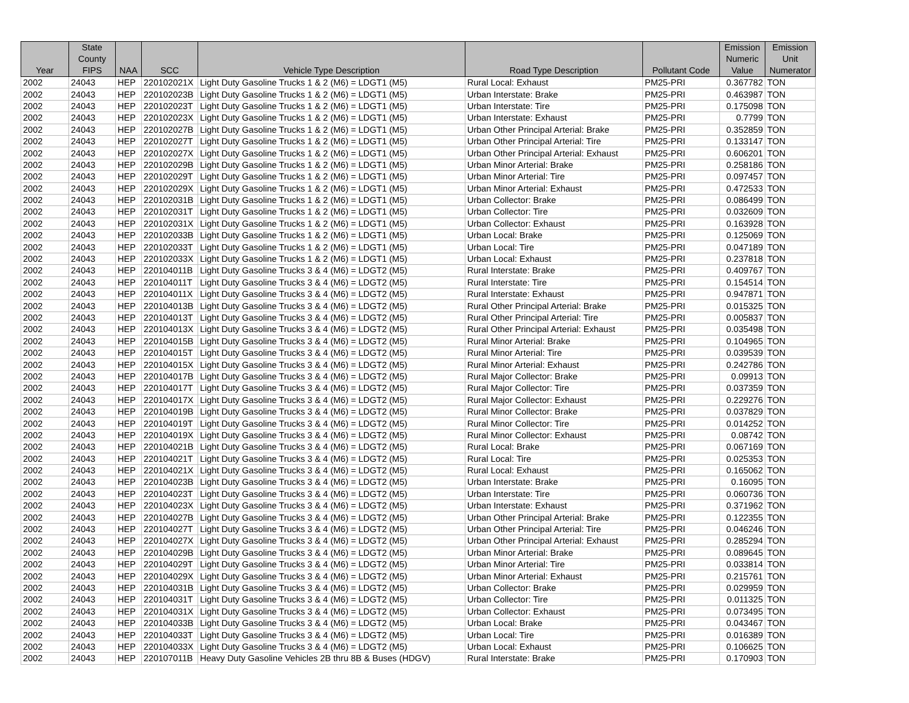| Year | State County FIPS | NAA | SCC | Vehicle Type Description | Road Type Description | Pollutant Code | Emission Numeric Value | Emission Unit Numerator |
| --- | --- | --- | --- | --- | --- | --- | --- | --- |
| 2002 | 24043 | HEP | 220102021X | Light Duty Gasoline Trucks 1 & 2 (M6) = LDGT1 (M5) | Rural Local: Exhaust | PM25-PRI | 0.367782 | TON |
| 2002 | 24043 | HEP | 220102023B | Light Duty Gasoline Trucks 1 & 2 (M6) = LDGT1 (M5) | Urban Interstate: Brake | PM25-PRI | 0.463987 | TON |
| 2002 | 24043 | HEP | 220102023T | Light Duty Gasoline Trucks 1 & 2 (M6) = LDGT1 (M5) | Urban Interstate: Tire | PM25-PRI | 0.175098 | TON |
| 2002 | 24043 | HEP | 220102023X | Light Duty Gasoline Trucks 1 & 2 (M6) = LDGT1 (M5) | Urban Interstate: Exhaust | PM25-PRI | 0.7799 | TON |
| 2002 | 24043 | HEP | 220102027B | Light Duty Gasoline Trucks 1 & 2 (M6) = LDGT1 (M5) | Urban Other Principal Arterial: Brake | PM25-PRI | 0.352859 | TON |
| 2002 | 24043 | HEP | 220102027T | Light Duty Gasoline Trucks 1 & 2 (M6) = LDGT1 (M5) | Urban Other Principal Arterial: Tire | PM25-PRI | 0.133147 | TON |
| 2002 | 24043 | HEP | 220102027X | Light Duty Gasoline Trucks 1 & 2 (M6) = LDGT1 (M5) | Urban Other Principal Arterial: Exhaust | PM25-PRI | 0.606201 | TON |
| 2002 | 24043 | HEP | 220102029B | Light Duty Gasoline Trucks 1 & 2 (M6) = LDGT1 (M5) | Urban Minor Arterial: Brake | PM25-PRI | 0.258186 | TON |
| 2002 | 24043 | HEP | 220102029T | Light Duty Gasoline Trucks 1 & 2 (M6) = LDGT1 (M5) | Urban Minor Arterial: Tire | PM25-PRI | 0.097457 | TON |
| 2002 | 24043 | HEP | 220102029X | Light Duty Gasoline Trucks 1 & 2 (M6) = LDGT1 (M5) | Urban Minor Arterial: Exhaust | PM25-PRI | 0.472533 | TON |
| 2002 | 24043 | HEP | 220102031B | Light Duty Gasoline Trucks 1 & 2 (M6) = LDGT1 (M5) | Urban Collector: Brake | PM25-PRI | 0.086499 | TON |
| 2002 | 24043 | HEP | 220102031T | Light Duty Gasoline Trucks 1 & 2 (M6) = LDGT1 (M5) | Urban Collector: Tire | PM25-PRI | 0.032609 | TON |
| 2002 | 24043 | HEP | 220102031X | Light Duty Gasoline Trucks 1 & 2 (M6) = LDGT1 (M5) | Urban Collector: Exhaust | PM25-PRI | 0.163928 | TON |
| 2002 | 24043 | HEP | 220102033B | Light Duty Gasoline Trucks 1 & 2 (M6) = LDGT1 (M5) | Urban Local: Brake | PM25-PRI | 0.125069 | TON |
| 2002 | 24043 | HEP | 220102033T | Light Duty Gasoline Trucks 1 & 2 (M6) = LDGT1 (M5) | Urban Local: Tire | PM25-PRI | 0.047189 | TON |
| 2002 | 24043 | HEP | 220102033X | Light Duty Gasoline Trucks 1 & 2 (M6) = LDGT1 (M5) | Urban Local: Exhaust | PM25-PRI | 0.237818 | TON |
| 2002 | 24043 | HEP | 220104011B | Light Duty Gasoline Trucks 3 & 4 (M6) = LDGT2 (M5) | Rural Interstate: Brake | PM25-PRI | 0.409767 | TON |
| 2002 | 24043 | HEP | 220104011T | Light Duty Gasoline Trucks 3 & 4 (M6) = LDGT2 (M5) | Rural Interstate: Tire | PM25-PRI | 0.154514 | TON |
| 2002 | 24043 | HEP | 220104011X | Light Duty Gasoline Trucks 3 & 4 (M6) = LDGT2 (M5) | Rural Interstate: Exhaust | PM25-PRI | 0.947871 | TON |
| 2002 | 24043 | HEP | 220104013B | Light Duty Gasoline Trucks 3 & 4 (M6) = LDGT2 (M5) | Rural Other Principal Arterial: Brake | PM25-PRI | 0.015325 | TON |
| 2002 | 24043 | HEP | 220104013T | Light Duty Gasoline Trucks 3 & 4 (M6) = LDGT2 (M5) | Rural Other Principal Arterial: Tire | PM25-PRI | 0.005837 | TON |
| 2002 | 24043 | HEP | 220104013X | Light Duty Gasoline Trucks 3 & 4 (M6) = LDGT2 (M5) | Rural Other Principal Arterial: Exhaust | PM25-PRI | 0.035498 | TON |
| 2002 | 24043 | HEP | 220104015B | Light Duty Gasoline Trucks 3 & 4 (M6) = LDGT2 (M5) | Rural Minor Arterial: Brake | PM25-PRI | 0.104965 | TON |
| 2002 | 24043 | HEP | 220104015T | Light Duty Gasoline Trucks 3 & 4 (M6) = LDGT2 (M5) | Rural Minor Arterial: Tire | PM25-PRI | 0.039539 | TON |
| 2002 | 24043 | HEP | 220104015X | Light Duty Gasoline Trucks 3 & 4 (M6) = LDGT2 (M5) | Rural Minor Arterial: Exhaust | PM25-PRI | 0.242786 | TON |
| 2002 | 24043 | HEP | 220104017B | Light Duty Gasoline Trucks 3 & 4 (M6) = LDGT2 (M5) | Rural Major Collector: Brake | PM25-PRI | 0.09913 | TON |
| 2002 | 24043 | HEP | 220104017T | Light Duty Gasoline Trucks 3 & 4 (M6) = LDGT2 (M5) | Rural Major Collector: Tire | PM25-PRI | 0.037359 | TON |
| 2002 | 24043 | HEP | 220104017X | Light Duty Gasoline Trucks 3 & 4 (M6) = LDGT2 (M5) | Rural Major Collector: Exhaust | PM25-PRI | 0.229276 | TON |
| 2002 | 24043 | HEP | 220104019B | Light Duty Gasoline Trucks 3 & 4 (M6) = LDGT2 (M5) | Rural Minor Collector: Brake | PM25-PRI | 0.037829 | TON |
| 2002 | 24043 | HEP | 220104019T | Light Duty Gasoline Trucks 3 & 4 (M6) = LDGT2 (M5) | Rural Minor Collector: Tire | PM25-PRI | 0.014252 | TON |
| 2002 | 24043 | HEP | 220104019X | Light Duty Gasoline Trucks 3 & 4 (M6) = LDGT2 (M5) | Rural Minor Collector: Exhaust | PM25-PRI | 0.08742 | TON |
| 2002 | 24043 | HEP | 220104021B | Light Duty Gasoline Trucks 3 & 4 (M6) = LDGT2 (M5) | Rural Local: Brake | PM25-PRI | 0.067169 | TON |
| 2002 | 24043 | HEP | 220104021T | Light Duty Gasoline Trucks 3 & 4 (M6) = LDGT2 (M5) | Rural Local: Tire | PM25-PRI | 0.025353 | TON |
| 2002 | 24043 | HEP | 220104021X | Light Duty Gasoline Trucks 3 & 4 (M6) = LDGT2 (M5) | Rural Local: Exhaust | PM25-PRI | 0.165062 | TON |
| 2002 | 24043 | HEP | 220104023B | Light Duty Gasoline Trucks 3 & 4 (M6) = LDGT2 (M5) | Urban Interstate: Brake | PM25-PRI | 0.16095 | TON |
| 2002 | 24043 | HEP | 220104023T | Light Duty Gasoline Trucks 3 & 4 (M6) = LDGT2 (M5) | Urban Interstate: Tire | PM25-PRI | 0.060736 | TON |
| 2002 | 24043 | HEP | 220104023X | Light Duty Gasoline Trucks 3 & 4 (M6) = LDGT2 (M5) | Urban Interstate: Exhaust | PM25-PRI | 0.371962 | TON |
| 2002 | 24043 | HEP | 220104027B | Light Duty Gasoline Trucks 3 & 4 (M6) = LDGT2 (M5) | Urban Other Principal Arterial: Brake | PM25-PRI | 0.122355 | TON |
| 2002 | 24043 | HEP | 220104027T | Light Duty Gasoline Trucks 3 & 4 (M6) = LDGT2 (M5) | Urban Other Principal Arterial: Tire | PM25-PRI | 0.046246 | TON |
| 2002 | 24043 | HEP | 220104027X | Light Duty Gasoline Trucks 3 & 4 (M6) = LDGT2 (M5) | Urban Other Principal Arterial: Exhaust | PM25-PRI | 0.285294 | TON |
| 2002 | 24043 | HEP | 220104029B | Light Duty Gasoline Trucks 3 & 4 (M6) = LDGT2 (M5) | Urban Minor Arterial: Brake | PM25-PRI | 0.089645 | TON |
| 2002 | 24043 | HEP | 220104029T | Light Duty Gasoline Trucks 3 & 4 (M6) = LDGT2 (M5) | Urban Minor Arterial: Tire | PM25-PRI | 0.033814 | TON |
| 2002 | 24043 | HEP | 220104029X | Light Duty Gasoline Trucks 3 & 4 (M6) = LDGT2 (M5) | Urban Minor Arterial: Exhaust | PM25-PRI | 0.215761 | TON |
| 2002 | 24043 | HEP | 220104031B | Light Duty Gasoline Trucks 3 & 4 (M6) = LDGT2 (M5) | Urban Collector: Brake | PM25-PRI | 0.029959 | TON |
| 2002 | 24043 | HEP | 220104031T | Light Duty Gasoline Trucks 3 & 4 (M6) = LDGT2 (M5) | Urban Collector: Tire | PM25-PRI | 0.011325 | TON |
| 2002 | 24043 | HEP | 220104031X | Light Duty Gasoline Trucks 3 & 4 (M6) = LDGT2 (M5) | Urban Collector: Exhaust | PM25-PRI | 0.073495 | TON |
| 2002 | 24043 | HEP | 220104033B | Light Duty Gasoline Trucks 3 & 4 (M6) = LDGT2 (M5) | Urban Local: Brake | PM25-PRI | 0.043467 | TON |
| 2002 | 24043 | HEP | 220104033T | Light Duty Gasoline Trucks 3 & 4 (M6) = LDGT2 (M5) | Urban Local: Tire | PM25-PRI | 0.016389 | TON |
| 2002 | 24043 | HEP | 220104033X | Light Duty Gasoline Trucks 3 & 4 (M6) = LDGT2 (M5) | Urban Local: Exhaust | PM25-PRI | 0.106625 | TON |
| 2002 | 24043 | HEP | 220107011B | Heavy Duty Gasoline Vehicles 2B thru 8B & Buses (HDGV) | Rural Interstate: Brake | PM25-PRI | 0.170903 | TON |